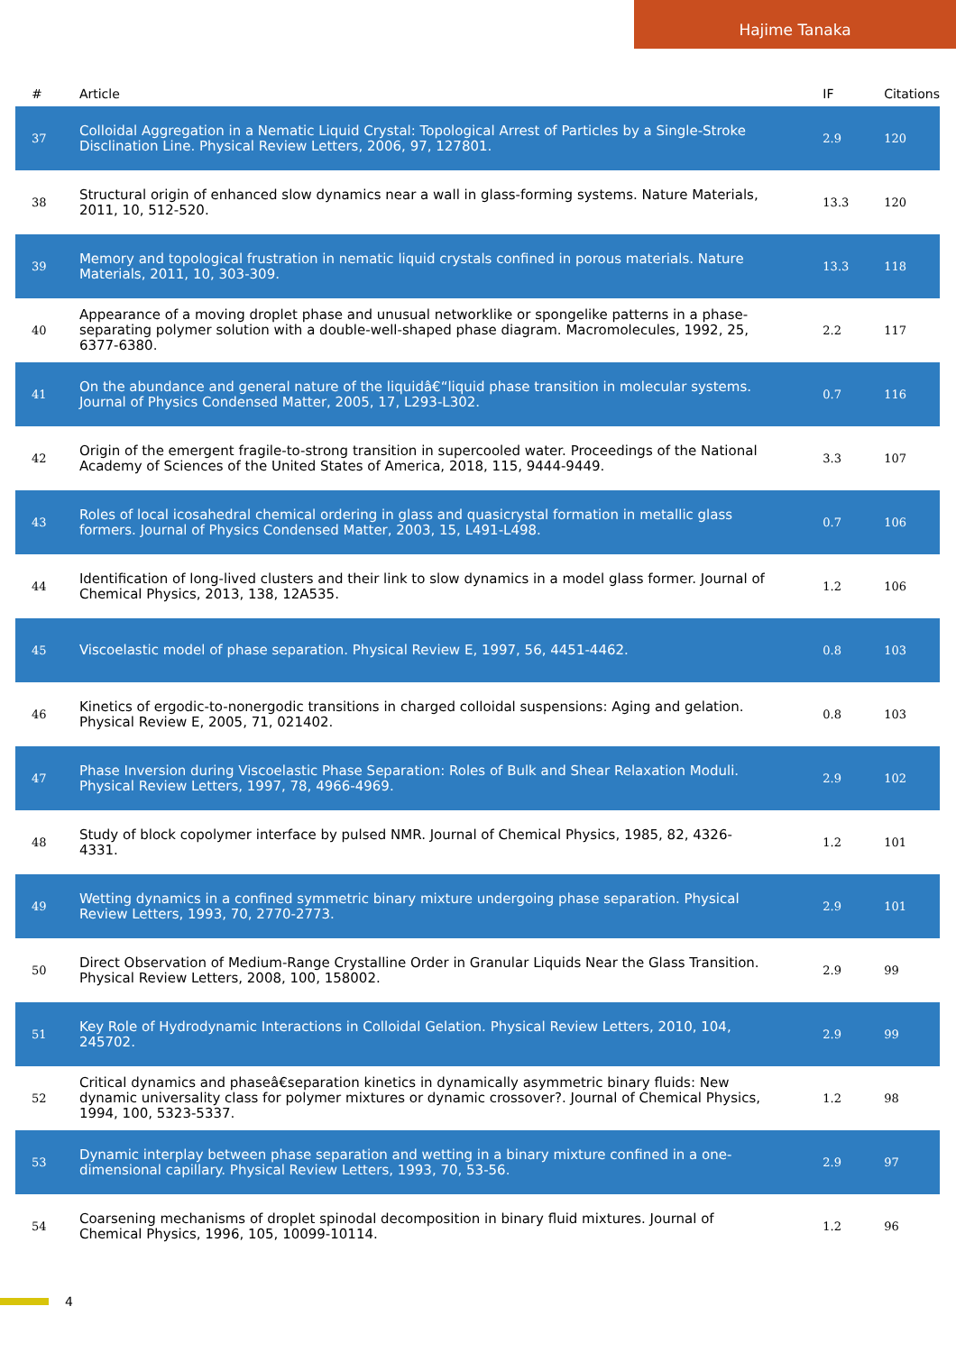Hajime Tanaka
| # | Article | IF | Citations |
| --- | --- | --- | --- |
| 37 | Colloidal Aggregation in a Nematic Liquid Crystal: Topological Arrest of Particles by a Single-Stroke Disclination Line. Physical Review Letters, 2006, 97, 127801. | 2.9 | 120 |
| 38 | Structural origin of enhanced slow dynamics near a wall in glass-forming systems. Nature Materials, 2011, 10, 512-520. | 13.3 | 120 |
| 39 | Memory and topological frustration in nematic liquid crystals confined in porous materials. Nature Materials, 2011, 10, 303-309. | 13.3 | 118 |
| 40 | Appearance of a moving droplet phase and unusual networklike or spongelike patterns in a phase-separating polymer solution with a double-well-shaped phase diagram. Macromolecules, 1992, 25, 6377-6380. | 2.2 | 117 |
| 41 | On the abundance and general nature of the liquidâ€“liquid phase transition in molecular systems. Journal of Physics Condensed Matter, 2005, 17, L293-L302. | 0.7 | 116 |
| 42 | Origin of the emergent fragile-to-strong transition in supercooled water. Proceedings of the National Academy of Sciences of the United States of America, 2018, 115, 9444-9449. | 3.3 | 107 |
| 43 | Roles of local icosahedral chemical ordering in glass and quasicrystal formation in metallic glass formers. Journal of Physics Condensed Matter, 2003, 15, L491-L498. | 0.7 | 106 |
| 44 | Identification of long-lived clusters and their link to slow dynamics in a model glass former. Journal of Chemical Physics, 2013, 138, 12A535. | 1.2 | 106 |
| 45 | Viscoelastic model of phase separation. Physical Review E, 1997, 56, 4451-4462. | 0.8 | 103 |
| 46 | Kinetics of ergodic-to-nonergodic transitions in charged colloidal suspensions: Aging and gelation. Physical Review E, 2005, 71, 021402. | 0.8 | 103 |
| 47 | Phase Inversion during Viscoelastic Phase Separation: Roles of Bulk and Shear Relaxation Moduli. Physical Review Letters, 1997, 78, 4966-4969. | 2.9 | 102 |
| 48 | Study of block copolymer interface by pulsed NMR. Journal of Chemical Physics, 1985, 82, 4326-4331. | 1.2 | 101 |
| 49 | Wetting dynamics in a confined symmetric binary mixture undergoing phase separation. Physical Review Letters, 1993, 70, 2770-2773. | 2.9 | 101 |
| 50 | Direct Observation of Medium-Range Crystalline Order in Granular Liquids Near the Glass Transition. Physical Review Letters, 2008, 100, 158002. | 2.9 | 99 |
| 51 | Key Role of Hydrodynamic Interactions in Colloidal Gelation. Physical Review Letters, 2010, 104, 245702. | 2.9 | 99 |
| 52 | Critical dynamics and phaseâ€separation kinetics in dynamically asymmetric binary fluids: New dynamic universality class for polymer mixtures or dynamic crossover?. Journal of Chemical Physics, 1994, 100, 5323-5337. | 1.2 | 98 |
| 53 | Dynamic interplay between phase separation and wetting in a binary mixture confined in a one-dimensional capillary. Physical Review Letters, 1993, 70, 53-56. | 2.9 | 97 |
| 54 | Coarsening mechanisms of droplet spinodal decomposition in binary fluid mixtures. Journal of Chemical Physics, 1996, 105, 10099-10114. | 1.2 | 96 |
4